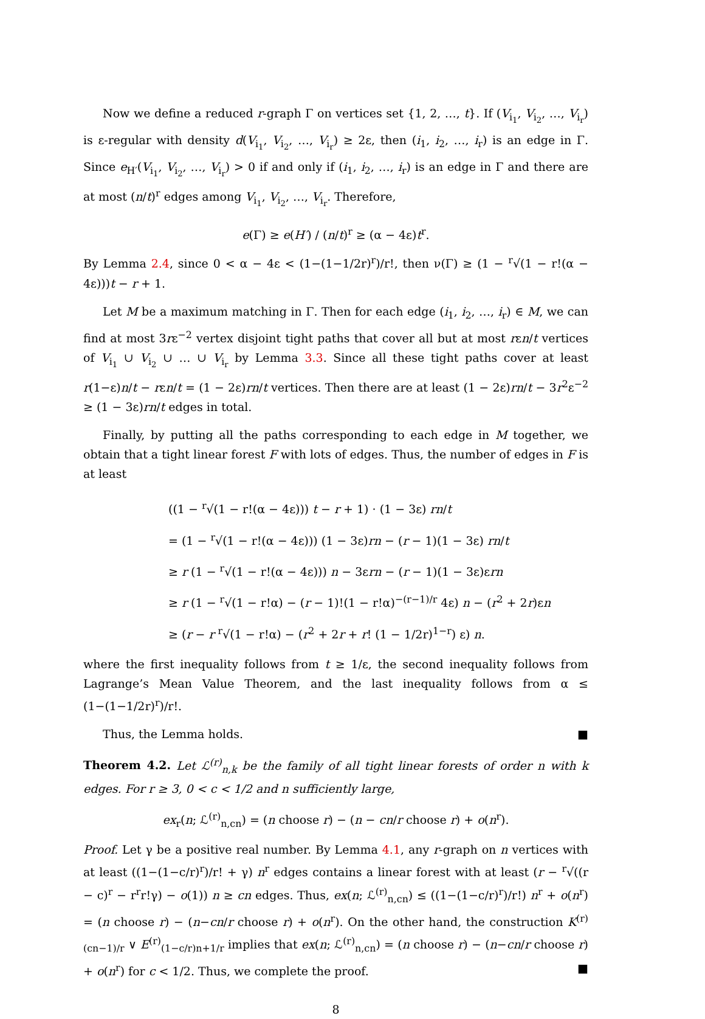Now we define a reduced r-graph Γ on vertices set {1, 2, …, t}. If (V<sub>i<sub>1</sub></sub>, V<sub>i<sub>2</sub></sub>, …, V<sub>i<sub>r</sub></sub>) is ε-regular with density d(V<sub>i<sub>1</sub></sub>, V<sub>i<sub>2</sub></sub>, …, V<sub>i<sub>r</sub></sub>) ≥ 2ε, then (i<sub>1</sub>, i<sub>2</sub>, …, i<sub>r</sub>) is an edge in Γ. Since e<sub>H′</sub>(V<sub>i<sub>1</sub></sub>, V<sub>i<sub>2</sub></sub>, …, V<sub>i<sub>r</sub></sub>) > 0 if and only if (i<sub>1</sub>, i<sub>2</sub>, …, i<sub>r</sub>) is an edge in Γ and there are at most (n/t)<sup>r</sup> edges among V<sub>i<sub>1</sub></sub>, V<sub>i<sub>2</sub></sub>, …, V<sub>i<sub>r</sub></sub>. Therefore,
e(Γ) ≥ e(H′) / (n/t)<sup>r</sup> ≥ (α − 4ε)t<sup>r</sup>.
By Lemma 2.4, since 0 < α − 4ε < (1−(1−1/2r)<sup>r</sup>)/r!, then ν(Γ) ≥ (1 − <sup>r</sup>√(1 − r!(α − 4ε)))t − r + 1.
Let M be a maximum matching in Γ. Then for each edge (i<sub>1</sub>, i<sub>2</sub>, …, i<sub>r</sub>) ∈ M, we can find at most 3rε<sup>−2</sup> vertex disjoint tight paths that cover all but at most rεn/t vertices of V<sub>i<sub>1</sub></sub> ∪ V<sub>i<sub>2</sub></sub> ∪ … ∪ V<sub>i<sub>r</sub></sub> by Lemma 3.3. Since all these tight paths cover at least r(1−ε)n/t − rεn/t = (1 − 2ε)rn/t vertices. Then there are at least (1 − 2ε)rn/t − 3r<sup>2</sup>ε<sup>−2</sup> ≥ (1 − 3ε)rn/t edges in total.
Finally, by putting all the paths corresponding to each edge in M together, we obtain that a tight linear forest F with lots of edges. Thus, the number of edges in F is at least
((1 − <sup>r</sup>√(1 − r!(α − 4ε))) t − r + 1) · (1 − 3ε) rn/t
= (1 − <sup>r</sup>√(1 − r!(α − 4ε))) (1 − 3ε)rn − (r − 1)(1 − 3ε) rn/t
≥ r (1 − <sup>r</sup>√(1 − r!(α − 4ε))) n − 3εrn − (r − 1)(1 − 3ε)εrn
≥ r (1 − <sup>r</sup>√(1 − r!α) − (r − 1)!(1 − r!α)<sup>−(r−1)/r</sup> 4ε) n − (r<sup>2</sup> + 2r)εn
≥ (r − r <sup>r</sup>√(1 − r!α) − (r<sup>2</sup> + 2r + r! (1 − 1/2r)<sup>1−r</sup>) ε) n.
where the first inequality follows from t ≥ 1/ε, the second inequality follows from Lagrange’s Mean Value Theorem, and the last inequality follows from α ≤ (1−(1−1/2r)<sup>r</sup>)/r!.
Thus, the Lemma holds. ■
Theorem 4.2. Let ℒ<sup>(r)</sup><sub>n,k</sub> be the family of all tight linear forests of order n with k edges. For r ≥ 3, 0 < c < 1/2 and n sufficiently large,
ex<sub>r</sub>(n; ℒ<sup>(r)</sup><sub>n,cn</sub>) = (n choose r) − (n − cn/r choose r) + o(n<sup>r</sup>).
Proof. Let γ be a positive real number. By Lemma 4.1, any r-graph on n vertices with at least ((1−(1−c/r)<sup>r</sup>)/r! + γ) n<sup>r</sup> edges contains a linear forest with at least (r − <sup>r</sup>√((r − c)<sup>r</sup> − r<sup>r</sup>r!γ) − o(1)) n ≥ cn edges. Thus, ex(n; ℒ<sup>(r)</sup><sub>n,cn</sub>) ≤ ((1−(1−c/r)<sup>r</sup>)/r!) n<sup>r</sup> + o(n<sup>r</sup>) = (n choose r) − (n−cn/r choose r) + o(n<sup>r</sup>). On the other hand, the construction K<sup>(r)</sup><sub>(cn−1)/r</sub> ∨ E<sup>(r)</sup><sub>(1−c/r)n+1/r</sub> implies that ex(n; ℒ<sup>(r)</sup><sub>n,cn</sub>) = (n choose r) − (n−cn/r choose r) + o(n<sup>r</sup>) for c < 1/2. Thus, we complete the proof. ■
8